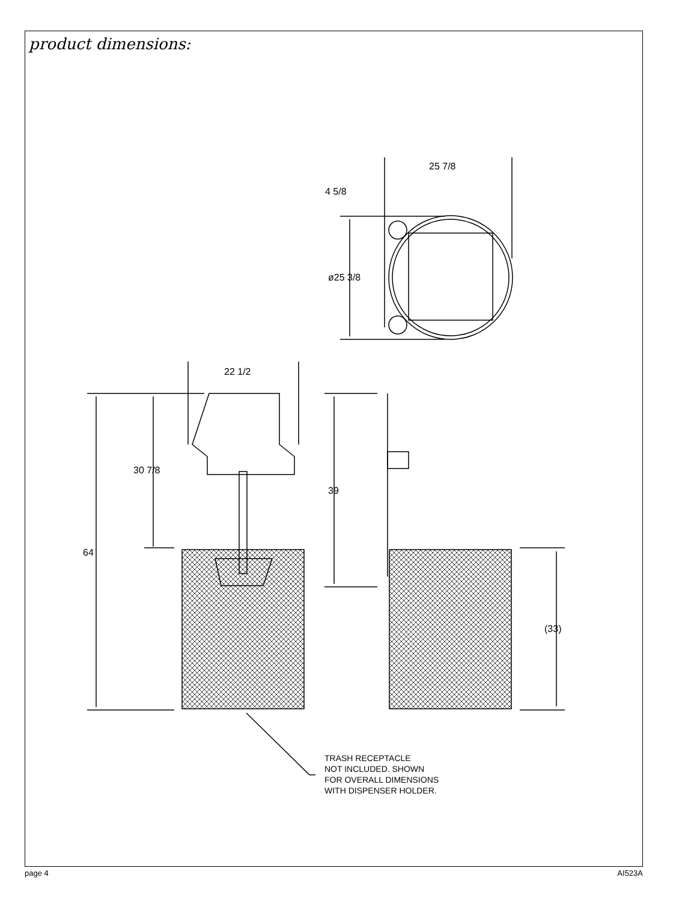product dimensions:
25 7/8
4 5/8
ø25 3/8
22 1/2
30 7/8
64
39
(33)
TRASH RECEPTACLE
NOT INCLUDED. SHOWN
FOR OVERALL DIMENSIONS
WITH DISPENSER HOLDER.
page 4 AI523A